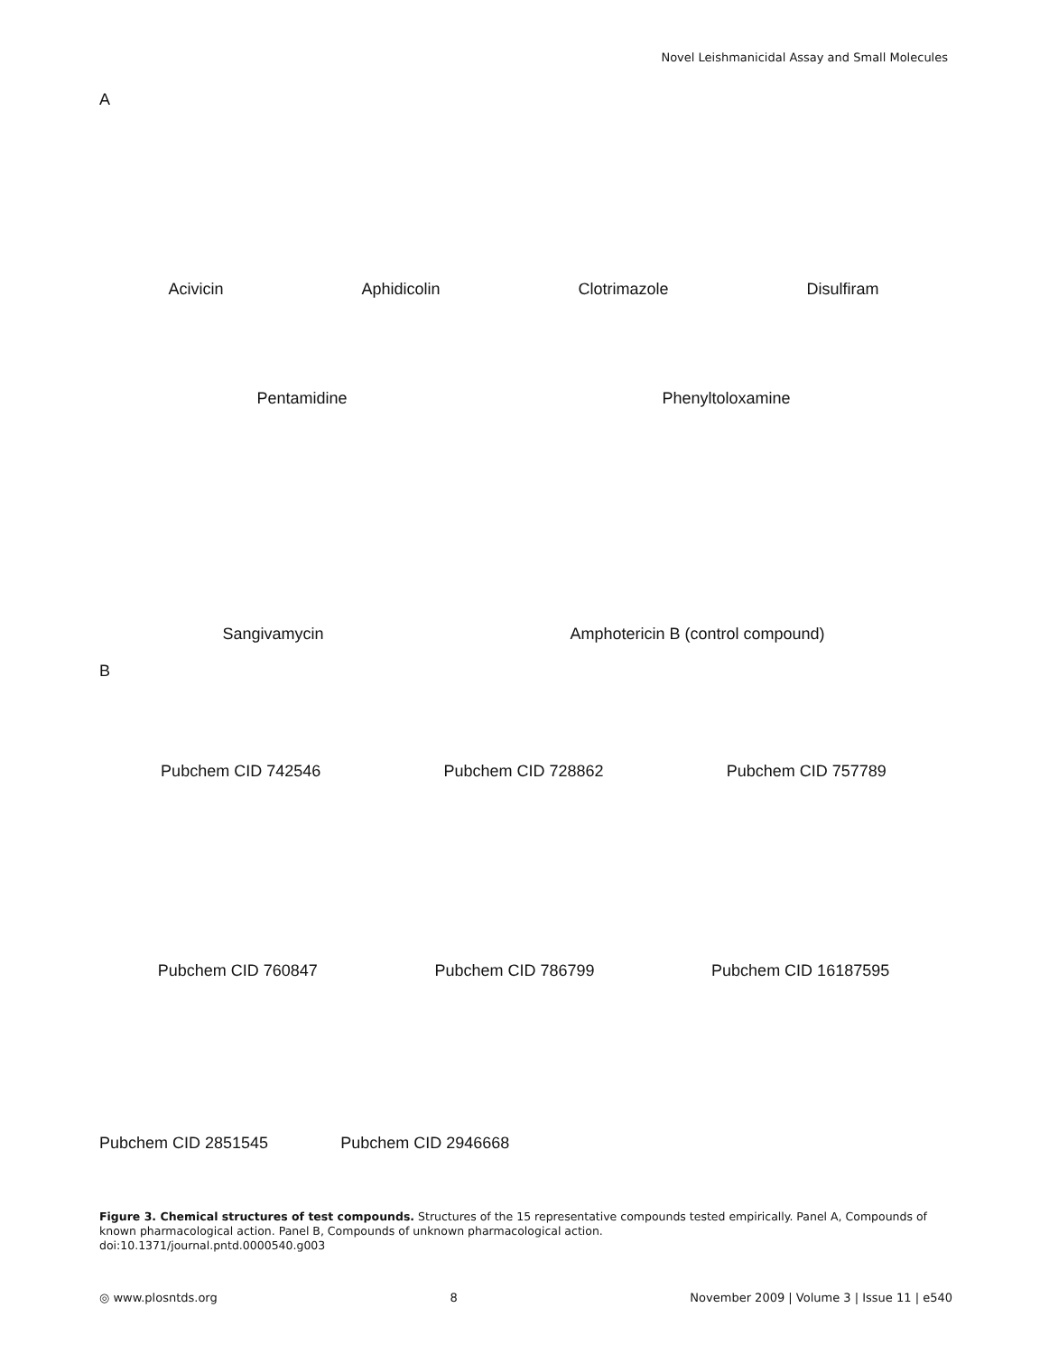Novel Leishmanicidal Assay and Small Molecules
A
Acivicin Aphidicolin Clotrimazole Disulfiram
Pentamidine Phenyltoloxamine
Sangivamycin Amphotericin B (control compound)
B
Pubchem CID 742546 Pubchem CID 728862 Pubchem CID 757789
Pubchem CID 760847 Pubchem CID 786799 Pubchem CID 16187595
Pubchem CID 2851545 Pubchem CID 2946668
Figure 3. Chemical structures of test compounds. Structures of the 15 representative compounds tested empirically. Panel A, Compounds of known pharmacological action. Panel B, Compounds of unknown pharmacological action.
doi:10.1371/journal.pntd.0000540.g003
◎ www.plosntds.org 8 November 2009 | Volume 3 | Issue 11 | e540